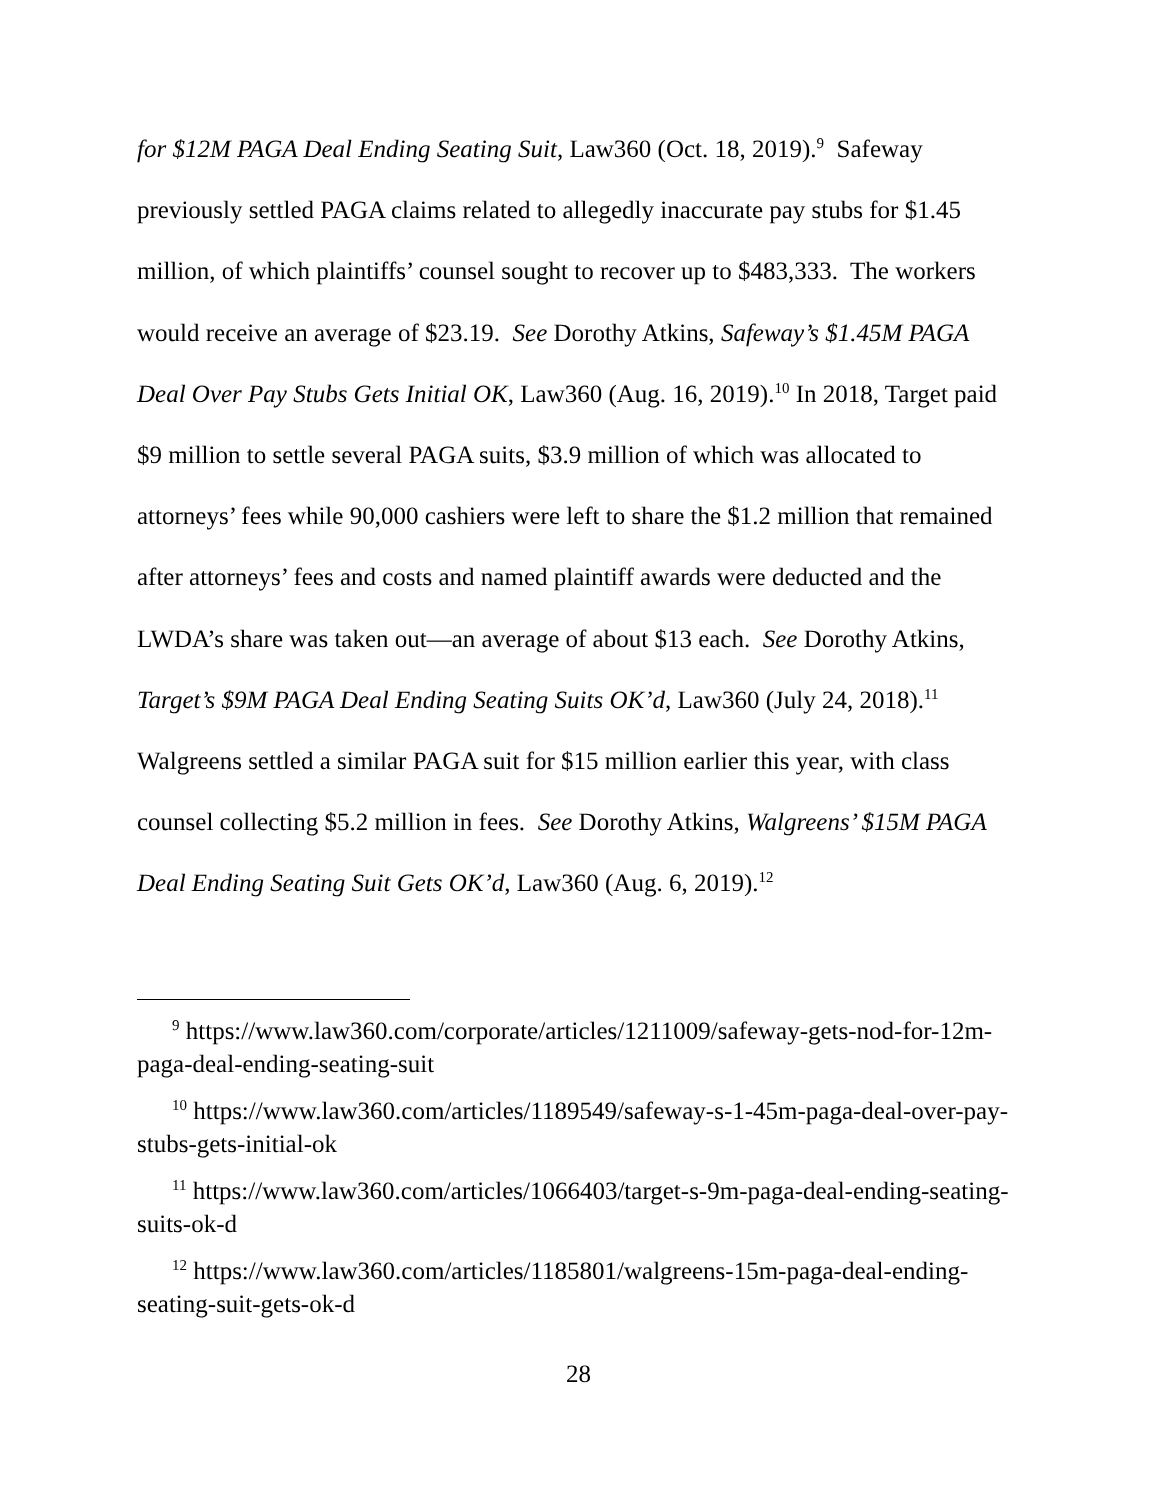for $12M PAGA Deal Ending Seating Suit, Law360 (Oct. 18, 2019).<sup>9</sup> Safeway previously settled PAGA claims related to allegedly inaccurate pay stubs for $1.45 million, of which plaintiffs’ counsel sought to recover up to $483,333. The workers would receive an average of $23.19. See Dorothy Atkins, Safeway’s $1.45M PAGA Deal Over Pay Stubs Gets Initial OK, Law360 (Aug. 16, 2019).<sup>10</sup> In 2018, Target paid $9 million to settle several PAGA suits, $3.9 million of which was allocated to attorneys’ fees while 90,000 cashiers were left to share the $1.2 million that remained after attorneys’ fees and costs and named plaintiff awards were deducted and the LWDA’s share was taken out—an average of about $13 each. See Dorothy Atkins, Target’s $9M PAGA Deal Ending Seating Suits OK’d, Law360 (July 24, 2018).<sup>11</sup> Walgreens settled a similar PAGA suit for $15 million earlier this year, with class counsel collecting $5.2 million in fees. See Dorothy Atkins, Walgreens’ $15M PAGA Deal Ending Seating Suit Gets OK’d, Law360 (Aug. 6, 2019).<sup>12</sup>
<sup>9</sup> https://www.law360.com/corporate/articles/1211009/safeway-gets-nod-for-12m-paga-deal-ending-seating-suit
<sup>10</sup> https://www.law360.com/articles/1189549/safeway-s-1-45m-paga-deal-over-pay-stubs-gets-initial-ok
<sup>11</sup> https://www.law360.com/articles/1066403/target-s-9m-paga-deal-ending-seating-suits-ok-d
<sup>12</sup> https://www.law360.com/articles/1185801/walgreens-15m-paga-deal-ending-seating-suit-gets-ok-d
28